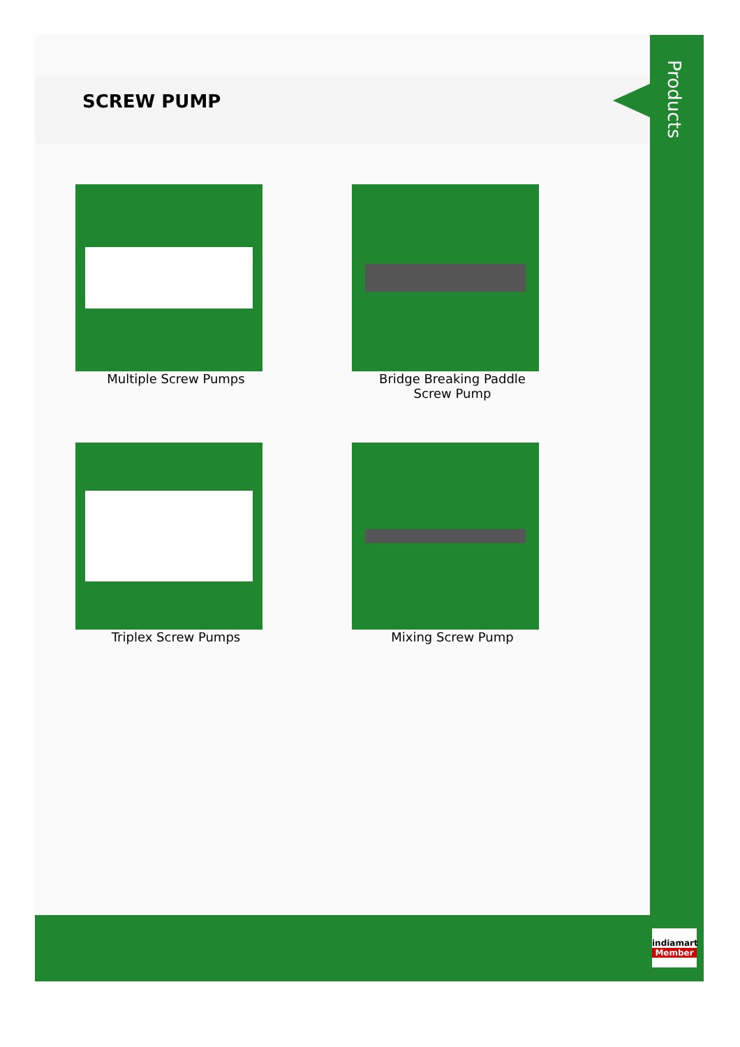SCREW PUMP
Products
Multiple Screw Pumps
Bridge Breaking Paddle Screw Pump
Triplex Screw Pumps
Mixing Screw Pump
indiamart
Member